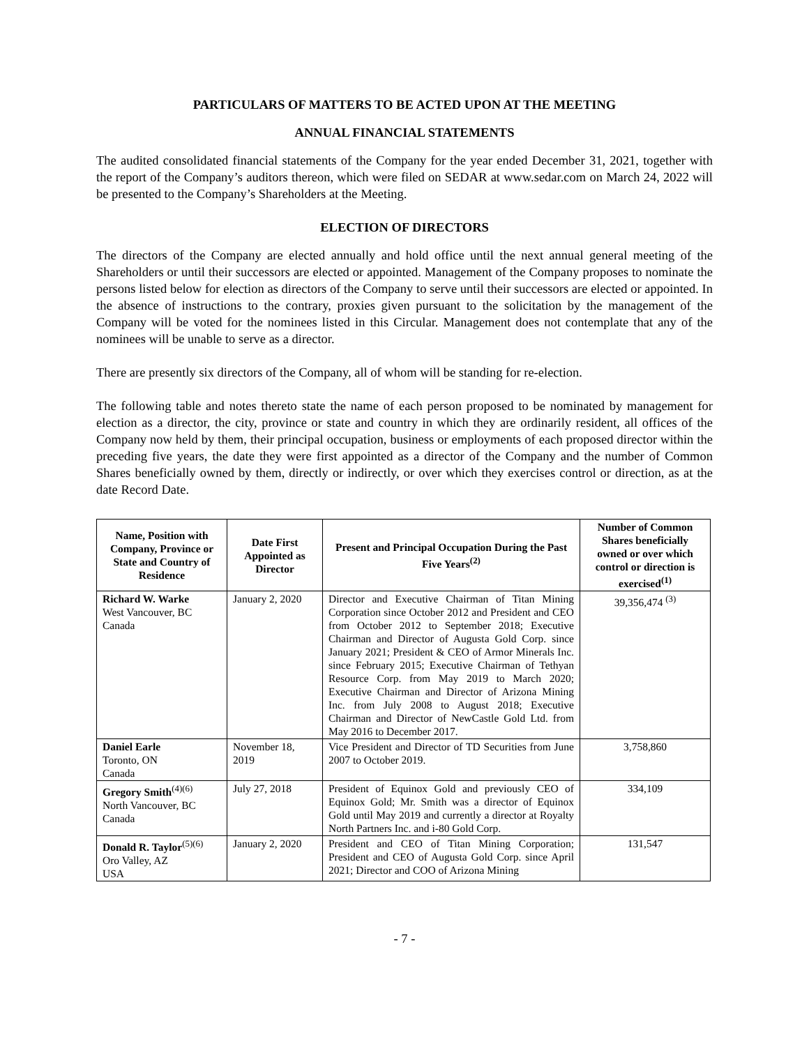PARTICULARS OF MATTERS TO BE ACTED UPON AT THE MEETING
ANNUAL FINANCIAL STATEMENTS
The audited consolidated financial statements of the Company for the year ended December 31, 2021, together with the report of the Company’s auditors thereon, which were filed on SEDAR at www.sedar.com on March 24, 2022 will be presented to the Company’s Shareholders at the Meeting.
ELECTION OF DIRECTORS
The directors of the Company are elected annually and hold office until the next annual general meeting of the Shareholders or until their successors are elected or appointed. Management of the Company proposes to nominate the persons listed below for election as directors of the Company to serve until their successors are elected or appointed. In the absence of instructions to the contrary, proxies given pursuant to the solicitation by the management of the Company will be voted for the nominees listed in this Circular. Management does not contemplate that any of the nominees will be unable to serve as a director.
There are presently six directors of the Company, all of whom will be standing for re-election.
The following table and notes thereto state the name of each person proposed to be nominated by management for election as a director, the city, province or state and country in which they are ordinarily resident, all offices of the Company now held by them, their principal occupation, business or employments of each proposed director within the preceding five years, the date they were first appointed as a director of the Company and the number of Common Shares beneficially owned by them, directly or indirectly, or over which they exercises control or direction, as at the date Record Date.
| Name, Position with Company, Province or State and Country of Residence | Date First Appointed as Director | Present and Principal Occupation During the Past Five Years<sup>(2)</sup> | Number of Common Shares beneficially owned or over which control or direction is exercised<sup>(1)</sup> |
| --- | --- | --- | --- |
| Richard W. Warke West Vancouver, BC Canada | January 2, 2020 | Director and Executive Chairman of Titan Mining Corporation since October 2012 and President and CEO from October 2012 to September 2018; Executive Chairman and Director of Augusta Gold Corp. since January 2021; President & CEO of Armor Minerals Inc. since February 2015; Executive Chairman of Tethyan Resource Corp. from May 2019 to March 2020; Executive Chairman and Director of Arizona Mining Inc. from July 2008 to August 2018; Executive Chairman and Director of NewCastle Gold Ltd. from May 2016 to December 2017. | 39,356,474 <sup>(3)</sup> |
| Daniel Earle Toronto, ON Canada | November 18, 2019 | Vice President and Director of TD Securities from June 2007 to October 2019. | 3,758,860 |
| Gregory Smith<sup>(4)(6)</sup> North Vancouver, BC Canada | July 27, 2018 | President of Equinox Gold and previously CEO of Equinox Gold; Mr. Smith was a director of Equinox Gold until May 2019 and currently a director at Royalty North Partners Inc. and i-80 Gold Corp. | 334,109 |
| Donald R. Taylor<sup>(5)(6)</sup> Oro Valley, AZ USA | January 2, 2020 | President and CEO of Titan Mining Corporation; President and CEO of Augusta Gold Corp. since April 2021; Director and COO of Arizona Mining | 131,547 |
- 7 -